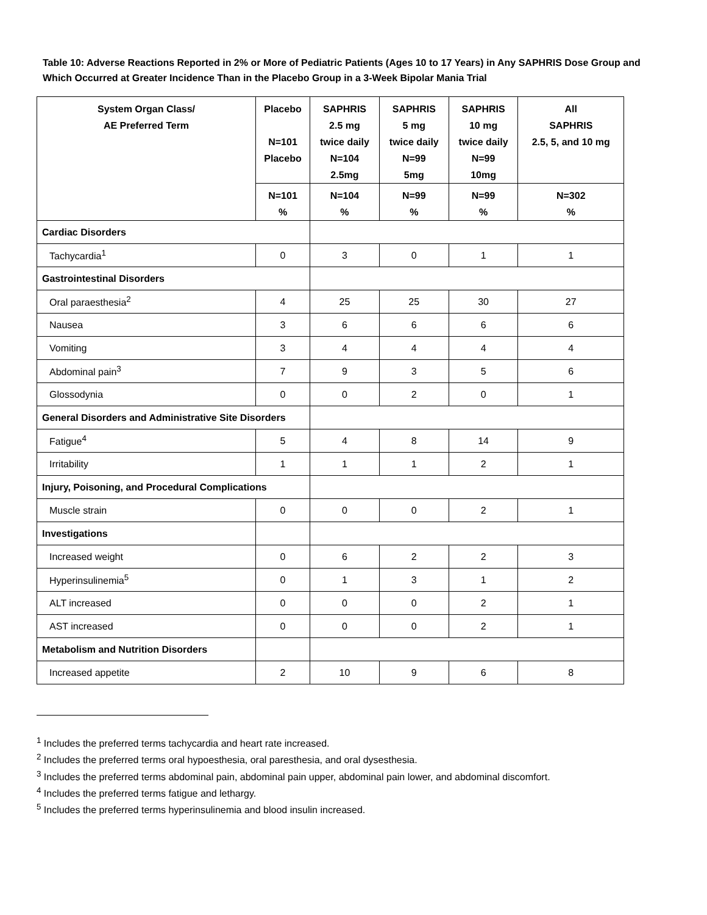Table 10: Adverse Reactions Reported in 2% or More of Pediatric Patients (Ages 10 to 17 Years) in Any SAPHRIS Dose Group and Which Occurred at Greater Incidence Than in the Placebo Group in a 3-Week Bipolar Mania Trial
| System Organ Class/ AE Preferred Term | Placebo N=101 Placebo | SAPHRIS 2.5 mg twice daily N=104 2.5mg | SAPHRIS 5 mg twice daily N=99 5mg | SAPHRIS 10 mg twice daily N=99 10mg | All SAPHRIS 2.5, 5, and 10 mg |
| --- | --- | --- | --- | --- | --- |
| | N=101 % | N=104 % | N=99 % | N=99 % | N=302 % |
| Cardiac Disorders | | | | | |
| Tachycardia<sup>1</sup> | 0 | 3 | 0 | 1 | 1 |
| Gastrointestinal Disorders | | | | | |
| Oral paraesthesia<sup>2</sup> | 4 | 25 | 25 | 30 | 27 |
| Nausea | 3 | 6 | 6 | 6 | 6 |
| Vomiting | 3 | 4 | 4 | 4 | 4 |
| Abdominal pain<sup>3</sup> | 7 | 9 | 3 | 5 | 6 |
| Glossodynia | 0 | 0 | 2 | 0 | 1 |
| General Disorders and Administrative Site Disorders | | | | | |
| Fatigue<sup>4</sup> | 5 | 4 | 8 | 14 | 9 |
| Irritability | 1 | 1 | 1 | 2 | 1 |
| Injury, Poisoning, and Procedural Complications | | | | | |
| Muscle strain | 0 | 0 | 0 | 2 | 1 |
| Investigations | | | | | |
| Increased weight | 0 | 6 | 2 | 2 | 3 |
| Hyperinsulinemia<sup>5</sup> | 0 | 1 | 3 | 1 | 2 |
| ALT increased | 0 | 0 | 0 | 2 | 1 |
| AST increased | 0 | 0 | 0 | 2 | 1 |
| Metabolism and Nutrition Disorders | | | | | |
| Increased appetite | 2 | 10 | 9 | 6 | 8 |
<sup>1</sup> Includes the preferred terms tachycardia and heart rate increased.
<sup>2</sup> Includes the preferred terms oral hypoesthesia, oral paresthesia, and oral dysesthesia.
<sup>3</sup> Includes the preferred terms abdominal pain, abdominal pain upper, abdominal pain lower, and abdominal discomfort.
<sup>4</sup> Includes the preferred terms fatigue and lethargy.
<sup>5</sup> Includes the preferred terms hyperinsulinemia and blood insulin increased.